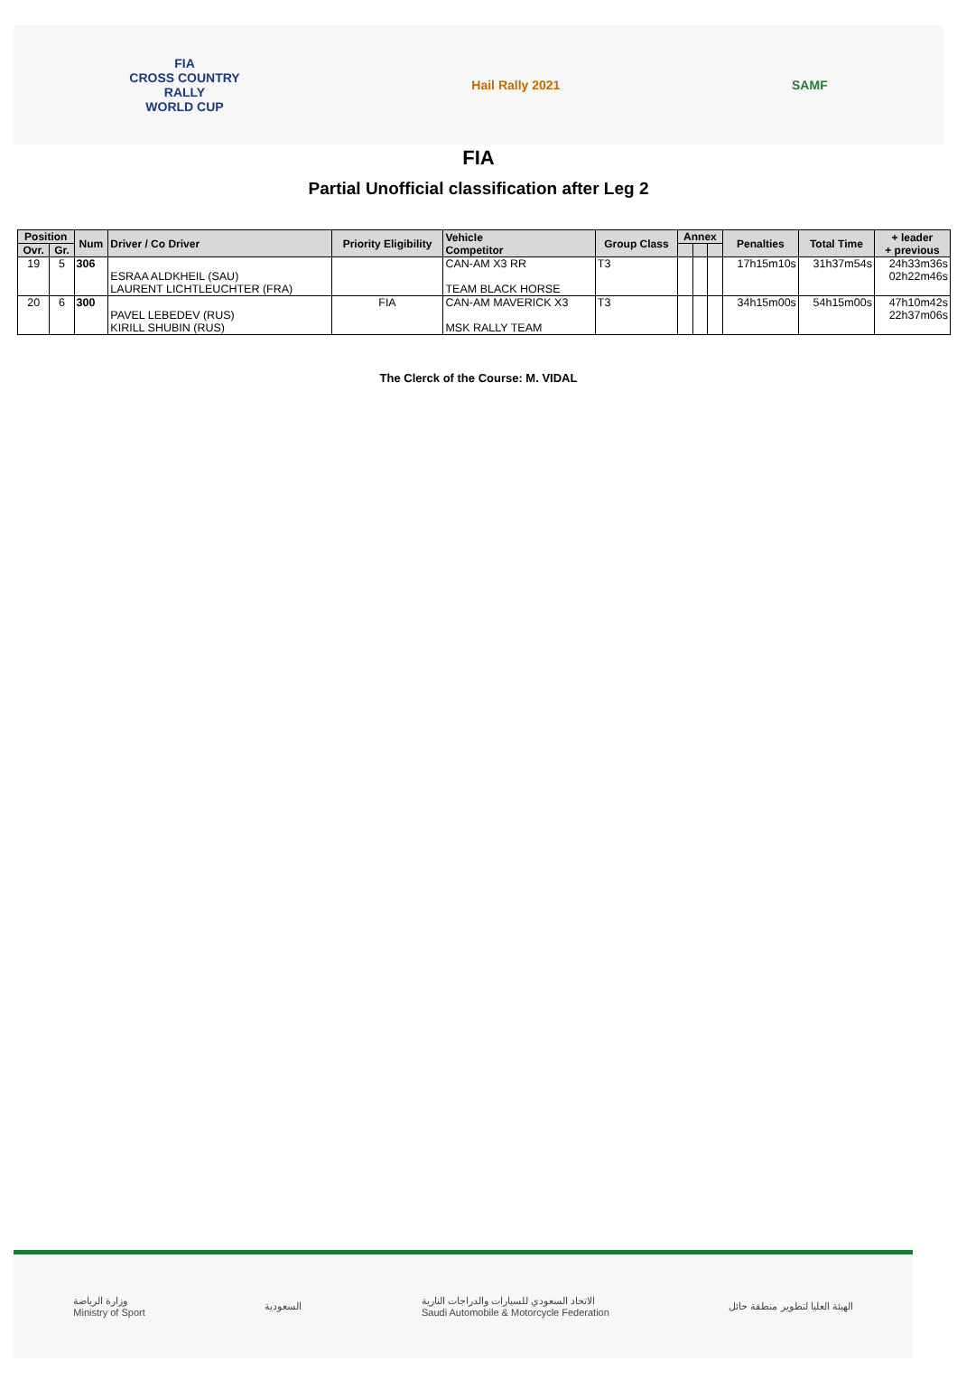FIA
CROSS COUNTRY
RALLY
WORLD CUP
Hail Rally 2021 SAMF
FIA
Partial Unofficial classification after Leg 2
| Position | | Num | Driver / Co Driver | Priority Eligibility | Vehicle Competitor | Group Class | Annex | | | Penalties | Total Time | + leader + previous |
| --- | --- | --- | --- | --- | --- | --- | --- | --- | --- | --- | --- | --- |
| Ovr. | Gr. | | | | | | | | | | | |
| 19 | 5 | 306 | ESRAA ALDKHEIL (SAU) LAURENT LICHTLEUCHTER (FRA) | | CAN-AM X3 RR TEAM BLACK HORSE | T3 | | | | 17h15m10s | 31h37m54s | 24h33m36s 02h22m46s |
| 20 | 6 | 300 | PAVEL LEBEDEV (RUS) KIRILL SHUBIN (RUS) | FIA | CAN-AM MAVERICK X3 MSK RALLY TEAM | T3 | | | | 34h15m00s | 54h15m00s | 47h10m42s 22h37m06s |
The Clerck of the Course: M. VIDAL
وزارة الرياضة
Ministry of Sport
السعودية
الاتحاد السعودي للسيارات والدراجات النارية
Saudi Automobile & Motorcycle Federation
الهيئة العليا لتطوير منطقة حائل